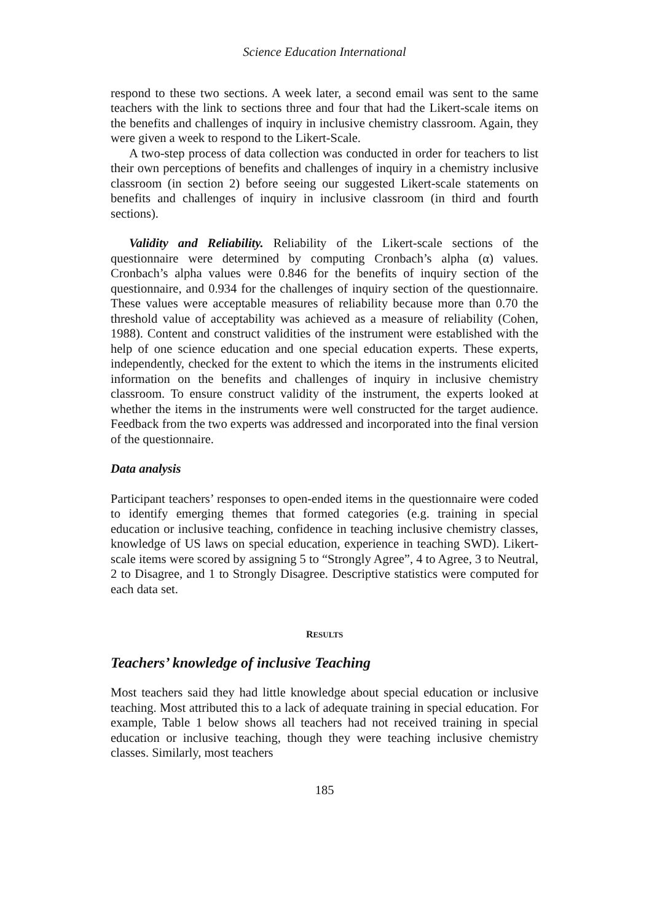Science Education International
respond to these two sections. A week later, a second email was sent to the same teachers with the link to sections three and four that had the Likert-scale items on the benefits and challenges of inquiry in inclusive chemistry classroom. Again, they were given a week to respond to the Likert-Scale.
A two-step process of data collection was conducted in order for teachers to list their own perceptions of benefits and challenges of inquiry in a chemistry inclusive classroom (in section 2) before seeing our suggested Likert-scale statements on benefits and challenges of inquiry in inclusive classroom (in third and fourth sections).
Validity and Reliability. Reliability of the Likert-scale sections of the questionnaire were determined by computing Cronbach’s alpha (α) values. Cronbach’s alpha values were 0.846 for the benefits of inquiry section of the questionnaire, and 0.934 for the challenges of inquiry section of the questionnaire. These values were acceptable measures of reliability because more than 0.70 the threshold value of acceptability was achieved as a measure of reliability (Cohen, 1988). Content and construct validities of the instrument were established with the help of one science education and one special education experts. These experts, independently, checked for the extent to which the items in the instruments elicited information on the benefits and challenges of inquiry in inclusive chemistry classroom. To ensure construct validity of the instrument, the experts looked at whether the items in the instruments were well constructed for the target audience. Feedback from the two experts was addressed and incorporated into the final version of the questionnaire.
Data analysis
Participant teachers’ responses to open-ended items in the questionnaire were coded to identify emerging themes that formed categories (e.g. training in special education or inclusive teaching, confidence in teaching inclusive chemistry classes, knowledge of US laws on special education, experience in teaching SWD). Likert-scale items were scored by assigning 5 to “Strongly Agree”, 4 to Agree, 3 to Neutral, 2 to Disagree, and 1 to Strongly Disagree. Descriptive statistics were computed for each data set.
RESULTS
Teachers’ knowledge of inclusive Teaching
Most teachers said they had little knowledge about special education or inclusive teaching. Most attributed this to a lack of adequate training in special education. For example, Table 1 below shows all teachers had not received training in special education or inclusive teaching, though they were teaching inclusive chemistry classes. Similarly, most teachers
185